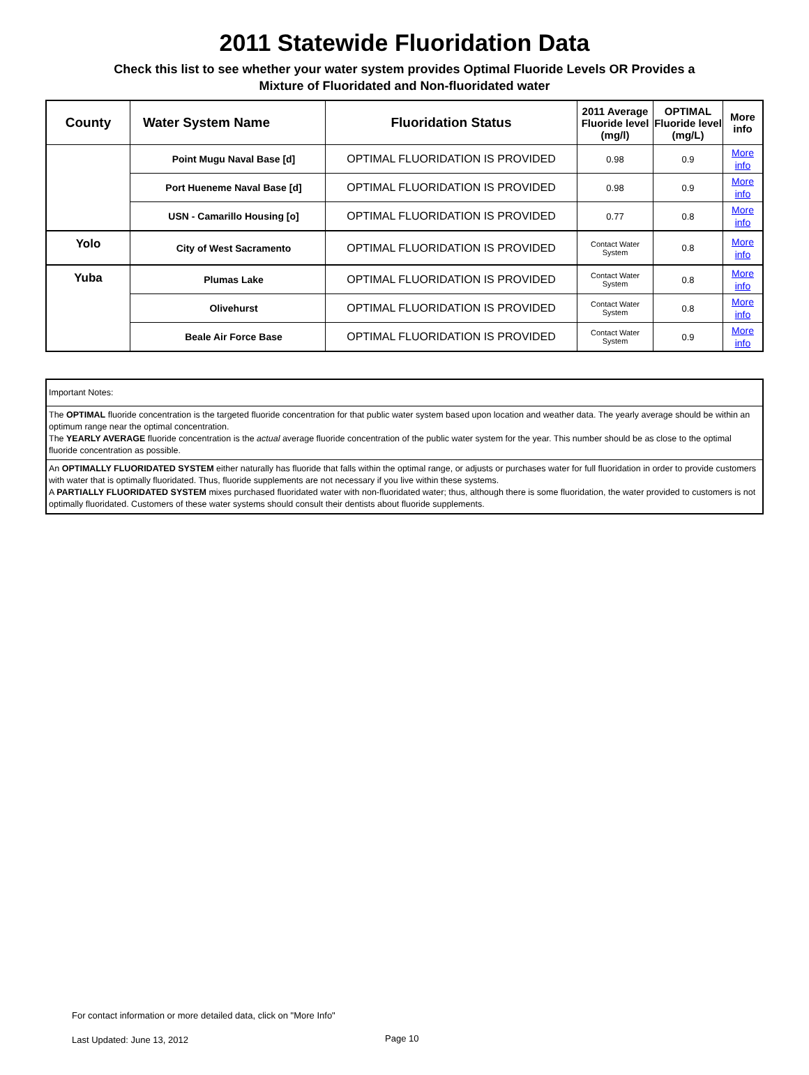2011 Statewide Fluoridation Data
Check this list to see whether your water system provides Optimal Fluoride Levels OR Provides a
Mixture of Fluoridated and Non-fluoridated water
| County | Water System Name | Fluoridation Status | 2011 Average Fluoride level (mg/l) | OPTIMAL Fluoride level (mg/L) | More info |
| --- | --- | --- | --- | --- | --- |
| | Point Mugu Naval Base [d] | OPTIMAL FLUORIDATION IS PROVIDED | 0.98 | 0.9 | More info |
| | Port Hueneme Naval Base [d] | OPTIMAL FLUORIDATION IS PROVIDED | 0.98 | 0.9 | More info |
| | USN - Camarillo Housing [o] | OPTIMAL FLUORIDATION IS PROVIDED | 0.77 | 0.8 | More info |
| Yolo | City of West Sacramento | OPTIMAL FLUORIDATION IS PROVIDED | Contact Water System | 0.8 | More info |
| Yuba | Plumas Lake | OPTIMAL FLUORIDATION IS PROVIDED | Contact Water System | 0.8 | More info |
| | Olivehurst | OPTIMAL FLUORIDATION IS PROVIDED | Contact Water System | 0.8 | More info |
| | Beale Air Force Base | OPTIMAL FLUORIDATION IS PROVIDED | Contact Water System | 0.9 | More info |
Important Notes:
The OPTIMAL fluoride concentration is the targeted fluoride concentration for that public water system based upon location and weather data. The yearly average should be within an optimum range near the optimal concentration.
The YEARLY AVERAGE fluoride concentration is the actual average fluoride concentration of the public water system for the year. This number should be as close to the optimal fluoride concentration as possible.
An OPTIMALLY FLUORIDATED SYSTEM either naturally has fluoride that falls within the optimal range, or adjusts or purchases water for full fluoridation in order to provide customers with water that is optimally fluoridated. Thus, fluoride supplements are not necessary if you live within these systems.
A PARTIALLY FLUORIDATED SYSTEM mixes purchased fluoridated water with non-fluoridated water; thus, although there is some fluoridation, the water provided to customers is not optimally fluoridated. Customers of these water systems should consult their dentists about fluoride supplements.
For contact information or more detailed data, click on "More Info"
Last Updated: June 13, 2012 Page 10